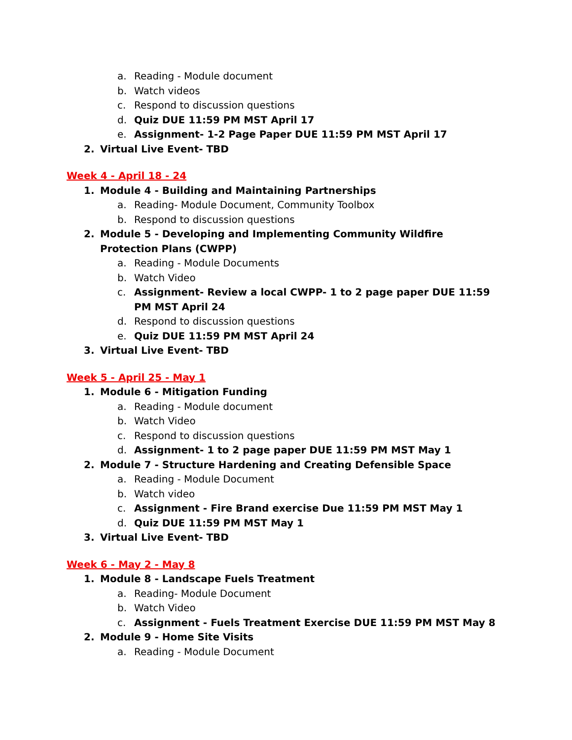a. Reading - Module document
b. Watch videos
c. Respond to discussion questions
d. Quiz DUE 11:59 PM MST April 17
e. Assignment- 1-2 Page Paper DUE 11:59 PM MST April 17
2. Virtual Live Event- TBD
Week 4 - April 18 - 24
1. Module 4 - Building and Maintaining Partnerships
a. Reading- Module Document, Community Toolbox
b. Respond to discussion questions
2. Module 5 - Developing and Implementing Community Wildfire Protection Plans (CWPP)
a. Reading - Module Documents
b. Watch Video
c. Assignment- Review a local CWPP- 1 to 2 page paper DUE 11:59 PM MST April 24
d. Respond to discussion questions
e. Quiz DUE 11:59 PM MST April 24
3. Virtual Live Event- TBD
Week 5 - April 25 - May 1
1. Module 6 - Mitigation Funding
a. Reading - Module document
b. Watch Video
c. Respond to discussion questions
d. Assignment- 1 to 2 page paper DUE 11:59 PM MST May 1
2. Module 7 - Structure Hardening and Creating Defensible Space
a. Reading - Module Document
b. Watch video
c. Assignment - Fire Brand exercise Due 11:59 PM MST May 1
d. Quiz DUE 11:59 PM MST May 1
3. Virtual Live Event- TBD
Week 6 - May 2 - May 8
1. Module 8 - Landscape Fuels Treatment
a. Reading- Module Document
b. Watch Video
c. Assignment - Fuels Treatment Exercise DUE 11:59 PM MST May 8
2. Module 9 - Home Site Visits
a. Reading - Module Document